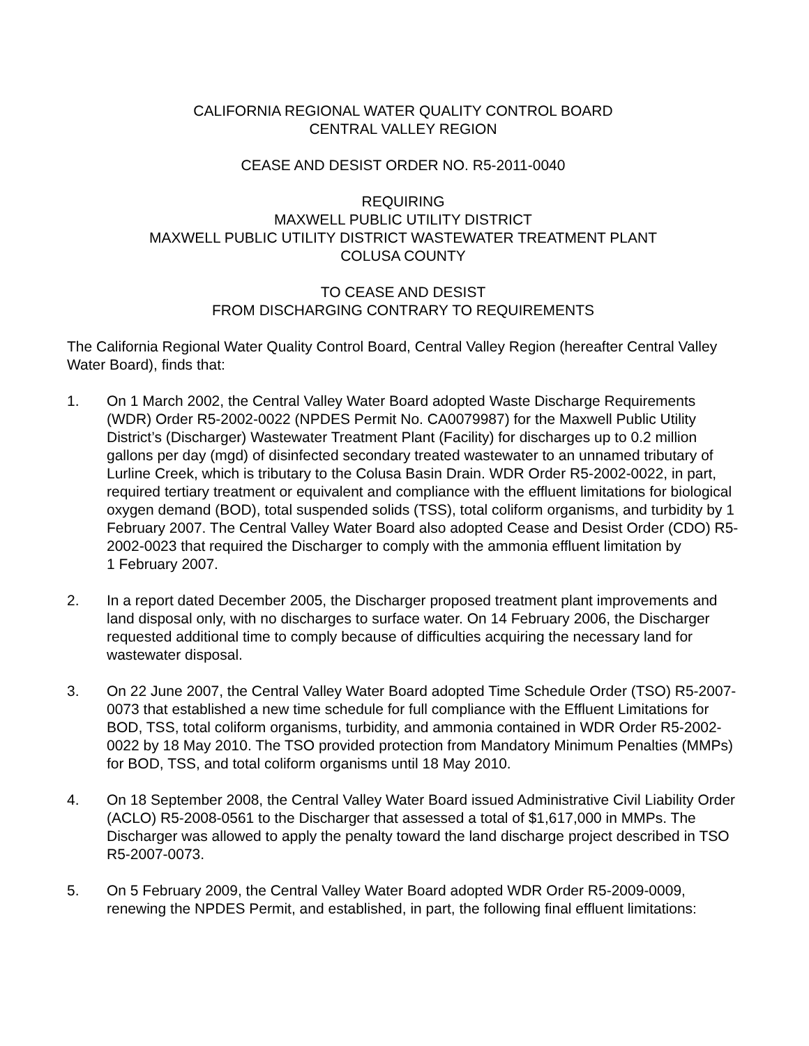CALIFORNIA REGIONAL WATER QUALITY CONTROL BOARD
CENTRAL VALLEY REGION
CEASE AND DESIST ORDER NO. R5-2011-0040
REQUIRING
MAXWELL PUBLIC UTILITY DISTRICT
MAXWELL PUBLIC UTILITY DISTRICT WASTEWATER TREATMENT PLANT
COLUSA COUNTY
TO CEASE AND DESIST
FROM DISCHARGING CONTRARY TO REQUIREMENTS
The California Regional Water Quality Control Board, Central Valley Region (hereafter Central Valley Water Board), finds that:
1. On 1 March 2002, the Central Valley Water Board adopted Waste Discharge Requirements (WDR) Order R5-2002-0022 (NPDES Permit No. CA0079987) for the Maxwell Public Utility District’s (Discharger) Wastewater Treatment Plant (Facility) for discharges up to 0.2 million gallons per day (mgd) of disinfected secondary treated wastewater to an unnamed tributary of Lurline Creek, which is tributary to the Colusa Basin Drain. WDR Order R5-2002-0022, in part, required tertiary treatment or equivalent and compliance with the effluent limitations for biological oxygen demand (BOD), total suspended solids (TSS), total coliform organisms, and turbidity by 1 February 2007. The Central Valley Water Board also adopted Cease and Desist Order (CDO) R5-2002-0023 that required the Discharger to comply with the ammonia effluent limitation by
1 February 2007.
2. In a report dated December 2005, the Discharger proposed treatment plant improvements and land disposal only, with no discharges to surface water. On 14 February 2006, the Discharger requested additional time to comply because of difficulties acquiring the necessary land for wastewater disposal.
3. On 22 June 2007, the Central Valley Water Board adopted Time Schedule Order (TSO) R5-2007-0073 that established a new time schedule for full compliance with the Effluent Limitations for BOD, TSS, total coliform organisms, turbidity, and ammonia contained in WDR Order R5-2002-0022 by 18 May 2010. The TSO provided protection from Mandatory Minimum Penalties (MMPs) for BOD, TSS, and total coliform organisms until 18 May 2010.
4. On 18 September 2008, the Central Valley Water Board issued Administrative Civil Liability Order (ACLO) R5-2008-0561 to the Discharger that assessed a total of $1,617,000 in MMPs. The Discharger was allowed to apply the penalty toward the land discharge project described in TSO R5-2007-0073.
5. On 5 February 2009, the Central Valley Water Board adopted WDR Order R5-2009-0009, renewing the NPDES Permit, and established, in part, the following final effluent limitations: